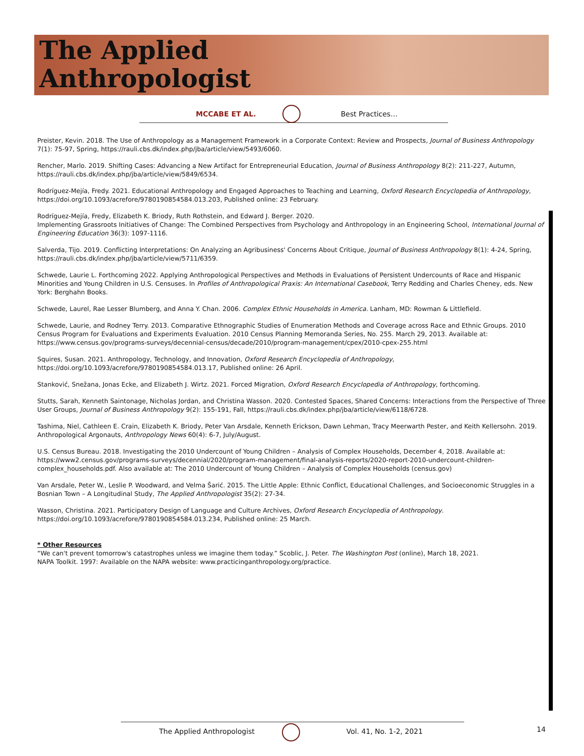The Applied
Anthropologist
MCCABE ET AL. Best Practices…
Preister, Kevin. 2018. The Use of Anthropology as a Management Framework in a Corporate Context: Review and Prospects, Journal of Business Anthropology 7(1): 75-97, Spring, https://rauli.cbs.dk/index.php/jba/article/view/5493/6060.
Rencher, Marlo. 2019. Shifting Cases: Advancing a New Artifact for Entrepreneurial Education, Journal of Business Anthropology 8(2): 211-227, Autumn, https://rauli.cbs.dk/index.php/jba/article/view/5849/6534.
Rodríguez-Mejía, Fredy. 2021. Educational Anthropology and Engaged Approaches to Teaching and Learning, Oxford Research Encyclopedia of Anthropology, https://doi.org/10.1093/acrefore/9780190854584.013.203, Published online: 23 February.
Rodríguez-Mejía, Fredy, Elizabeth K. Briody, Ruth Rothstein, and Edward J. Berger. 2020.
Implementing Grassroots Initiatives of Change: The Combined Perspectives from Psychology and Anthropology in an Engineering School, International Journal of Engineering Education 36(3): 1097-1116.
Salverda, Tijo. 2019. Conflicting Interpretations: On Analyzing an Agribusiness' Concerns About Critique, Journal of Business Anthropology 8(1): 4-24, Spring, https://rauli.cbs.dk/index.php/jba/article/view/5711/6359.
Schwede, Laurie L. Forthcoming 2022. Applying Anthropological Perspectives and Methods in Evaluations of Persistent Undercounts of Race and Hispanic Minorities and Young Children in U.S. Censuses. In Profiles of Anthropological Praxis: An International Casebook, Terry Redding and Charles Cheney, eds. New York: Berghahn Books.
Schwede, Laurel, Rae Lesser Blumberg, and Anna Y. Chan. 2006. Complex Ethnic Households in America. Lanham, MD: Rowman & Littlefield.
Schwede, Laurie, and Rodney Terry. 2013. Comparative Ethnographic Studies of Enumeration Methods and Coverage across Race and Ethnic Groups. 2010 Census Program for Evaluations and Experiments Evaluation. 2010 Census Planning Memoranda Series, No. 255. March 29, 2013. Available at: https://www.census.gov/programs-surveys/decennial-census/decade/2010/program-management/cpex/2010-cpex-255.html
Squires, Susan. 2021. Anthropology, Technology, and Innovation, Oxford Research Encyclopedia of Anthropology, https://doi.org/10.1093/acrefore/9780190854584.013.17, Published online: 26 April.
Stanković, Snežana, Jonas Ecke, and Elizabeth J. Wirtz. 2021. Forced Migration, Oxford Research Encyclopedia of Anthropology, forthcoming.
Stutts, Sarah, Kenneth Saintonage, Nicholas Jordan, and Christina Wasson. 2020. Contested Spaces, Shared Concerns: Interactions from the Perspective of Three User Groups, Journal of Business Anthropology 9(2): 155-191, Fall, https://rauli.cbs.dk/index.php/jba/article/view/6118/6728.
Tashima, Niel, Cathleen E. Crain, Elizabeth K. Briody, Peter Van Arsdale, Kenneth Erickson, Dawn Lehman, Tracy Meerwarth Pester, and Keith Kellersohn. 2019. Anthropological Argonauts, Anthropology News 60(4): 6-7, July/August.
U.S. Census Bureau. 2018. Investigating the 2010 Undercount of Young Children – Analysis of Complex Households, December 4, 2018. Available at: https://www2.census.gov/programs-surveys/decennial/2020/program-management/final-analysis-reports/2020-report-2010-undercount-children-complex_households.pdf. Also available at: The 2010 Undercount of Young Children – Analysis of Complex Households (census.gov)
Van Arsdale, Peter W., Leslie P. Woodward, and Velma Šarić. 2015. The Little Apple: Ethnic Conflict, Educational Challenges, and Socioeconomic Struggles in a Bosnian Town – A Longitudinal Study, The Applied Anthropologist 35(2): 27-34.
Wasson, Christina. 2021. Participatory Design of Language and Culture Archives, Oxford Research Encyclopedia of Anthropology. https://doi.org/10.1093/acrefore/9780190854584.013.234, Published online: 25 March.
* Other Resources
“We can't prevent tomorrow's catastrophes unless we imagine them today.” Scoblic, J. Peter. The Washington Post (online), March 18, 2021.
NAPA Toolkit. 1997: Available on the NAPA website: www.practicinganthropology.org/practice.
The Applied Anthropologist Vol. 41, No. 1-2, 2021 14